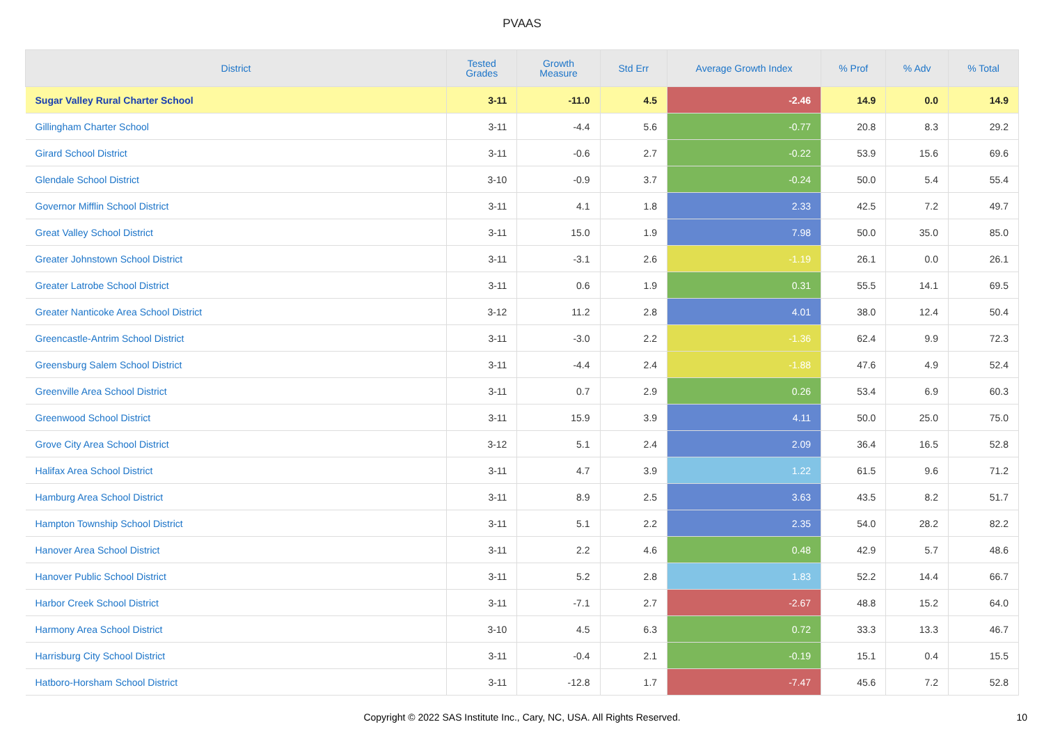PVAAS
| District | Tested Grades | Growth Measure | Std Err | Average Growth Index | % Prof | % Adv | % Total |
| --- | --- | --- | --- | --- | --- | --- | --- |
| Sugar Valley Rural Charter School | 3-11 | -11.0 | 4.5 | -2.46 | 14.9 | 0.0 | 14.9 |
| Gillingham Charter School | 3-11 | -4.4 | 5.6 | -0.77 | 20.8 | 8.3 | 29.2 |
| Girard School District | 3-11 | -0.6 | 2.7 | -0.22 | 53.9 | 15.6 | 69.6 |
| Glendale School District | 3-10 | -0.9 | 3.7 | -0.24 | 50.0 | 5.4 | 55.4 |
| Governor Mifflin School District | 3-11 | 4.1 | 1.8 | 2.33 | 42.5 | 7.2 | 49.7 |
| Great Valley School District | 3-11 | 15.0 | 1.9 | 7.98 | 50.0 | 35.0 | 85.0 |
| Greater Johnstown School District | 3-11 | -3.1 | 2.6 | -1.19 | 26.1 | 0.0 | 26.1 |
| Greater Latrobe School District | 3-11 | 0.6 | 1.9 | 0.31 | 55.5 | 14.1 | 69.5 |
| Greater Nanticoke Area School District | 3-12 | 11.2 | 2.8 | 4.01 | 38.0 | 12.4 | 50.4 |
| Greencastle-Antrim School District | 3-11 | -3.0 | 2.2 | -1.36 | 62.4 | 9.9 | 72.3 |
| Greensburg Salem School District | 3-11 | -4.4 | 2.4 | -1.88 | 47.6 | 4.9 | 52.4 |
| Greenville Area School District | 3-11 | 0.7 | 2.9 | 0.26 | 53.4 | 6.9 | 60.3 |
| Greenwood School District | 3-11 | 15.9 | 3.9 | 4.11 | 50.0 | 25.0 | 75.0 |
| Grove City Area School District | 3-12 | 5.1 | 2.4 | 2.09 | 36.4 | 16.5 | 52.8 |
| Halifax Area School District | 3-11 | 4.7 | 3.9 | 1.22 | 61.5 | 9.6 | 71.2 |
| Hamburg Area School District | 3-11 | 8.9 | 2.5 | 3.63 | 43.5 | 8.2 | 51.7 |
| Hampton Township School District | 3-11 | 5.1 | 2.2 | 2.35 | 54.0 | 28.2 | 82.2 |
| Hanover Area School District | 3-11 | 2.2 | 4.6 | 0.48 | 42.9 | 5.7 | 48.6 |
| Hanover Public School District | 3-11 | 5.2 | 2.8 | 1.83 | 52.2 | 14.4 | 66.7 |
| Harbor Creek School District | 3-11 | -7.1 | 2.7 | -2.67 | 48.8 | 15.2 | 64.0 |
| Harmony Area School District | 3-10 | 4.5 | 6.3 | 0.72 | 33.3 | 13.3 | 46.7 |
| Harrisburg City School District | 3-11 | -0.4 | 2.1 | -0.19 | 15.1 | 0.4 | 15.5 |
| Hatboro-Horsham School District | 3-11 | -12.8 | 1.7 | -7.47 | 45.6 | 7.2 | 52.8 |
Copyright © 2022 SAS Institute Inc., Cary, NC, USA. All Rights Reserved. 10